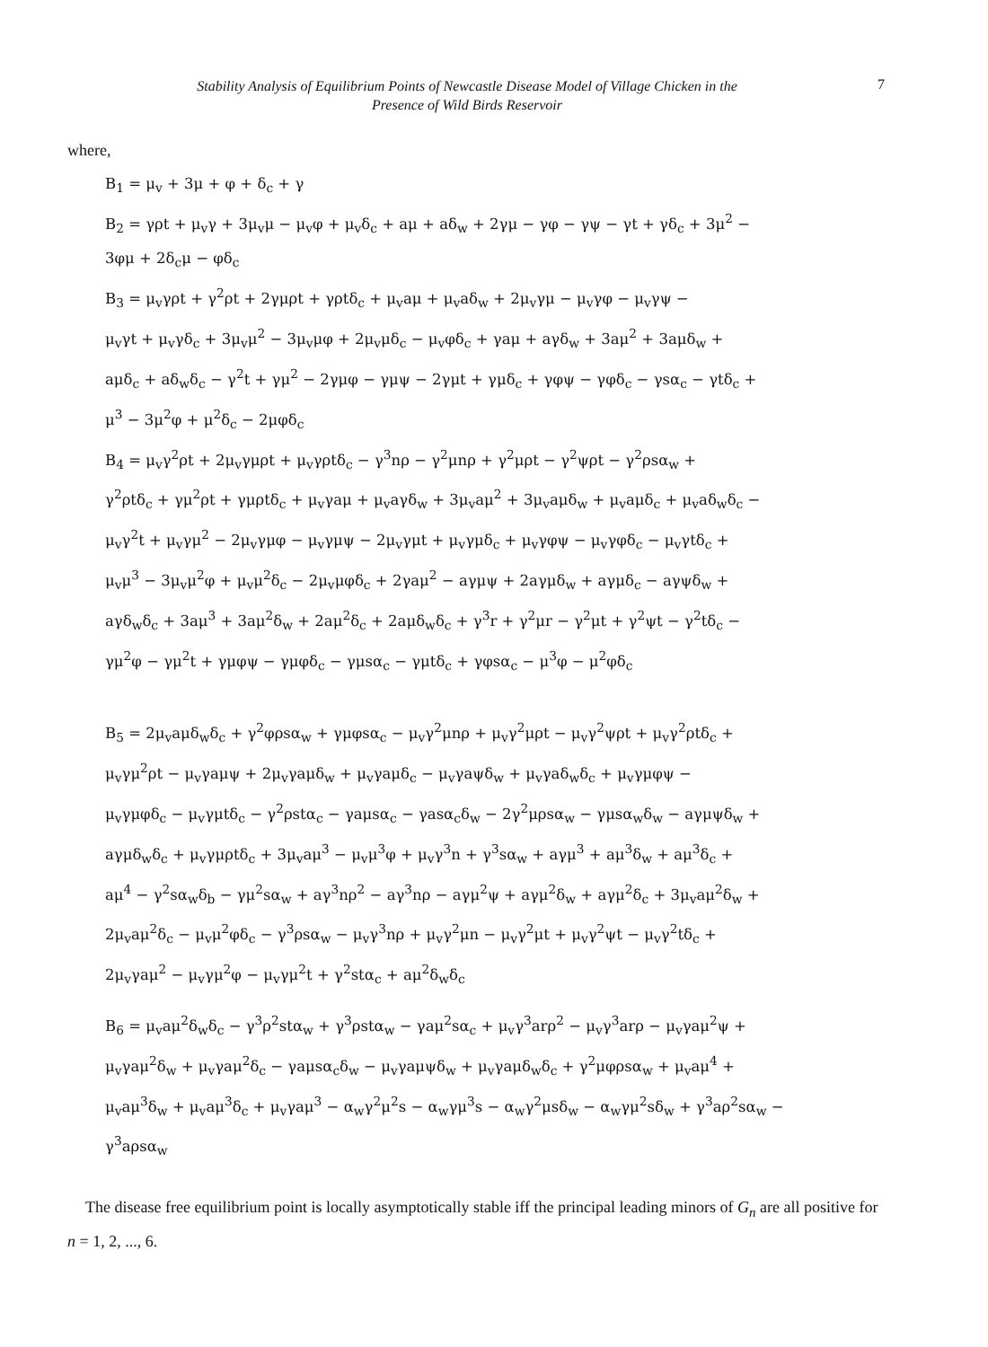Stability Analysis of Equilibrium Points of Newcastle Disease Model of Village Chicken in the
Presence of Wild Birds Reservoir
7
where,
B<sub>1</sub> = μ<sub>v</sub> + 3μ + φ + δ<sub>c</sub> + γ
B<sub>2</sub> = γρt + μ<sub>v</sub>γ + 3μ<sub>v</sub>μ − μ<sub>v</sub>φ + μ<sub>v</sub>δ<sub>c</sub> + aμ + aδ<sub>w</sub> + 2γμ − γφ − γψ − γt + γδ<sub>c</sub> + 3μ<sup>2</sup> −
3φμ + 2δ<sub>c</sub>μ − φδ<sub>c</sub>
B<sub>3</sub> = μ<sub>v</sub>γρt + γ<sup>2</sup>ρt + 2γμρt + γρtδ<sub>c</sub> + μ<sub>v</sub>aμ + μ<sub>v</sub>aδ<sub>w</sub> + 2μ<sub>v</sub>γμ − μ<sub>v</sub>γφ − μ<sub>v</sub>γψ −
μ<sub>v</sub>γt + μ<sub>v</sub>γδ<sub>c</sub> + 3μ<sub>v</sub>μ<sup>2</sup> − 3μ<sub>v</sub>μφ + 2μ<sub>v</sub>μδ<sub>c</sub> − μ<sub>v</sub>φδ<sub>c</sub> + γaμ + aγδ<sub>w</sub> + 3aμ<sup>2</sup> + 3aμδ<sub>w</sub> +
aμδ<sub>c</sub> + aδ<sub>w</sub>δ<sub>c</sub> − γ<sup>2</sup>t + γμ<sup>2</sup> − 2γμφ − γμψ − 2γμt + γμδ<sub>c</sub> + γφψ − γφδ<sub>c</sub> − γsα<sub>c</sub> − γtδ<sub>c</sub> +
μ<sup>3</sup> − 3μ<sup>2</sup>φ + μ<sup>2</sup>δ<sub>c</sub> − 2μφδ<sub>c</sub>
B<sub>4</sub> = μ<sub>v</sub>γ<sup>2</sup>ρt + 2μ<sub>v</sub>γμρt + μ<sub>v</sub>γρtδ<sub>c</sub> − γ<sup>3</sup>nρ − γ<sup>2</sup>μnρ + γ<sup>2</sup>μρt − γ<sup>2</sup>ψρt − γ<sup>2</sup>ρsα<sub>w</sub> +
γ<sup>2</sup>ρtδ<sub>c</sub> + γμ<sup>2</sup>ρt + γμρtδ<sub>c</sub> + μ<sub>v</sub>γaμ + μ<sub>v</sub>aγδ<sub>w</sub> + 3μ<sub>v</sub>aμ<sup>2</sup> + 3μ<sub>v</sub>aμδ<sub>w</sub> + μ<sub>v</sub>aμδ<sub>c</sub> + μ<sub>v</sub>aδ<sub>w</sub>δ<sub>c</sub> −
μ<sub>v</sub>γ<sup>2</sup>t + μ<sub>v</sub>γμ<sup>2</sup> − 2μ<sub>v</sub>γμφ − μ<sub>v</sub>γμψ − 2μ<sub>v</sub>γμt + μ<sub>v</sub>γμδ<sub>c</sub> + μ<sub>v</sub>γφψ − μ<sub>v</sub>γφδ<sub>c</sub> − μ<sub>v</sub>γtδ<sub>c</sub> +
μ<sub>v</sub>μ<sup>3</sup> − 3μ<sub>v</sub>μ<sup>2</sup>φ + μ<sub>v</sub>μ<sup>2</sup>δ<sub>c</sub> − 2μ<sub>v</sub>μφδ<sub>c</sub> + 2γaμ<sup>2</sup> − aγμψ + 2aγμδ<sub>w</sub> + aγμδ<sub>c</sub> − aγψδ<sub>w</sub> +
aγδ<sub>w</sub>δ<sub>c</sub> + 3aμ<sup>3</sup> + 3aμ<sup>2</sup>δ<sub>w</sub> + 2aμ<sup>2</sup>δ<sub>c</sub> + 2aμδ<sub>w</sub>δ<sub>c</sub> + γ<sup>3</sup>r + γ<sup>2</sup>μr − γ<sup>2</sup>μt + γ<sup>2</sup>ψt − γ<sup>2</sup>tδ<sub>c</sub> −
γμ<sup>2</sup>φ − γμ<sup>2</sup>t + γμφψ − γμφδ<sub>c</sub> − γμsα<sub>c</sub> − γμtδ<sub>c</sub> + γφsα<sub>c</sub> − μ<sup>3</sup>φ − μ<sup>2</sup>φδ<sub>c</sub>
B<sub>5</sub> = 2μ<sub>v</sub>aμδ<sub>w</sub>δ<sub>c</sub> + γ<sup>2</sup>φρsα<sub>w</sub> + γμφsα<sub>c</sub> − μ<sub>v</sub>γ<sup>2</sup>μnρ + μ<sub>v</sub>γ<sup>2</sup>μρt − μ<sub>v</sub>γ<sup>2</sup>ψρt + μ<sub>v</sub>γ<sup>2</sup>ρtδ<sub>c</sub> +
μ<sub>v</sub>γμ<sup>2</sup>ρt − μ<sub>v</sub>γaμψ + 2μ<sub>v</sub>γaμδ<sub>w</sub> + μ<sub>v</sub>γaμδ<sub>c</sub> − μ<sub>v</sub>γaψδ<sub>w</sub> + μ<sub>v</sub>γaδ<sub>w</sub>δ<sub>c</sub> + μ<sub>v</sub>γμφψ −
μ<sub>v</sub>γμφδ<sub>c</sub> − μ<sub>v</sub>γμtδ<sub>c</sub> − γ<sup>2</sup>ρstα<sub>c</sub> − γaμsα<sub>c</sub> − γasα<sub>c</sub>δ<sub>w</sub> − 2γ<sup>2</sup>μρsα<sub>w</sub> − γμsα<sub>w</sub>δ<sub>w</sub> − aγμψδ<sub>w</sub> +
aγμδ<sub>w</sub>δ<sub>c</sub> + μ<sub>v</sub>γμρtδ<sub>c</sub> + 3μ<sub>v</sub>aμ<sup>3</sup> − μ<sub>v</sub>μ<sup>3</sup>φ + μ<sub>v</sub>γ<sup>3</sup>n + γ<sup>3</sup>sα<sub>w</sub> + aγμ<sup>3</sup> + aμ<sup>3</sup>δ<sub>w</sub> + aμ<sup>3</sup>δ<sub>c</sub> +
aμ<sup>4</sup> − γ<sup>2</sup>sα<sub>w</sub>δ<sub>b</sub> − γμ<sup>2</sup>sα<sub>w</sub> + aγ<sup>3</sup>nρ<sup>2</sup> − aγ<sup>3</sup>nρ − aγμ<sup>2</sup>ψ + aγμ<sup>2</sup>δ<sub>w</sub> + aγμ<sup>2</sup>δ<sub>c</sub> + 3μ<sub>v</sub>aμ<sup>2</sup>δ<sub>w</sub> +
2μ<sub>v</sub>aμ<sup>2</sup>δ<sub>c</sub> − μ<sub>v</sub>μ<sup>2</sup>φδ<sub>c</sub> − γ<sup>3</sup>ρsα<sub>w</sub> − μ<sub>v</sub>γ<sup>3</sup>nρ + μ<sub>v</sub>γ<sup>2</sup>μn − μ<sub>v</sub>γ<sup>2</sup>μt + μ<sub>v</sub>γ<sup>2</sup>ψt − μ<sub>v</sub>γ<sup>2</sup>tδ<sub>c</sub> +
2μ<sub>v</sub>γaμ<sup>2</sup> − μ<sub>v</sub>γμ<sup>2</sup>φ − μ<sub>v</sub>γμ<sup>2</sup>t + γ<sup>2</sup>stα<sub>c</sub> + aμ<sup>2</sup>δ<sub>w</sub>δ<sub>c</sub>
B<sub>6</sub> = μ<sub>v</sub>aμ<sup>2</sup>δ<sub>w</sub>δ<sub>c</sub> − γ<sup>3</sup>ρ<sup>2</sup>stα<sub>w</sub> + γ<sup>3</sup>ρstα<sub>w</sub> − γaμ<sup>2</sup>sα<sub>c</sub> + μ<sub>v</sub>γ<sup>3</sup>arρ<sup>2</sup> − μ<sub>v</sub>γ<sup>3</sup>arρ − μ<sub>v</sub>γaμ<sup>2</sup>ψ +
μ<sub>v</sub>γaμ<sup>2</sup>δ<sub>w</sub> + μ<sub>v</sub>γaμ<sup>2</sup>δ<sub>c</sub> − γaμsα<sub>c</sub>δ<sub>w</sub> − μ<sub>v</sub>γaμψδ<sub>w</sub> + μ<sub>v</sub>γaμδ<sub>w</sub>δ<sub>c</sub> + γ<sup>2</sup>μφρsα<sub>w</sub> + μ<sub>v</sub>aμ<sup>4</sup> +
μ<sub>v</sub>aμ<sup>3</sup>δ<sub>w</sub> + μ<sub>v</sub>aμ<sup>3</sup>δ<sub>c</sub> + μ<sub>v</sub>γaμ<sup>3</sup> − α<sub>w</sub>γ<sup>2</sup>μ<sup>2</sup>s − α<sub>w</sub>γμ<sup>3</sup>s − α<sub>w</sub>γ<sup>2</sup>μsδ<sub>w</sub> − α<sub>w</sub>γμ<sup>2</sup>sδ<sub>w</sub> + γ<sup>3</sup>aρ<sup>2</sup>sα<sub>w</sub> −
γ<sup>3</sup>aρsα<sub>w</sub>
The disease free equilibrium point is locally asymptotically stable iff the principal leading minors of G<sub>n</sub> are all positive for n = 1, 2, ..., 6.